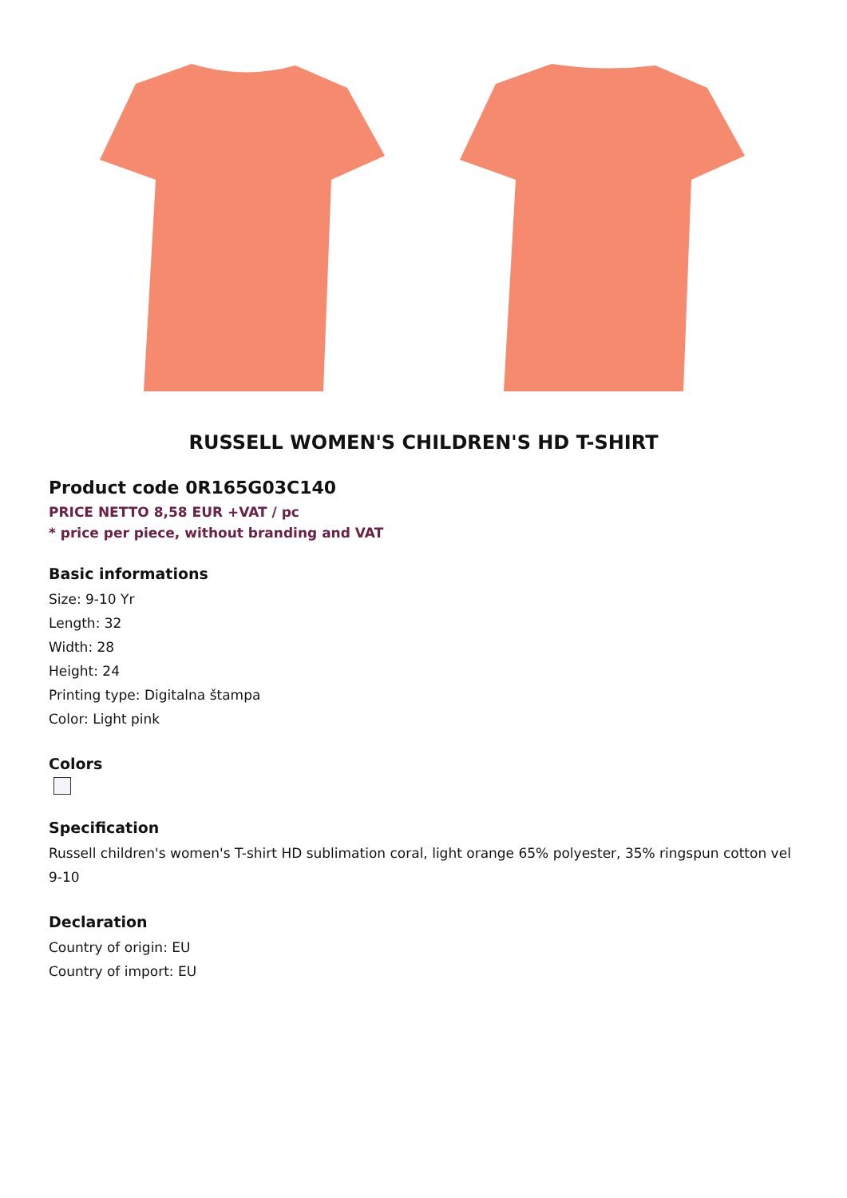RUSSELL WOMEN'S CHILDREN'S HD T-SHIRT
Product code 0R165G03C140
PRICE NETTO 8,58 EUR +VAT / pc
* price per piece, without branding and VAT
Basic informations
Size: 9-10 Yr
Length: 32
Width: 28
Height: 24
Printing type: Digitalna štampa
Color: Light pink
Colors
Specification
Russell children's women's T-shirt HD sublimation coral, light orange 65% polyester, 35% ringspun cotton vel 9-10
Declaration
Country of origin: EU
Country of import: EU